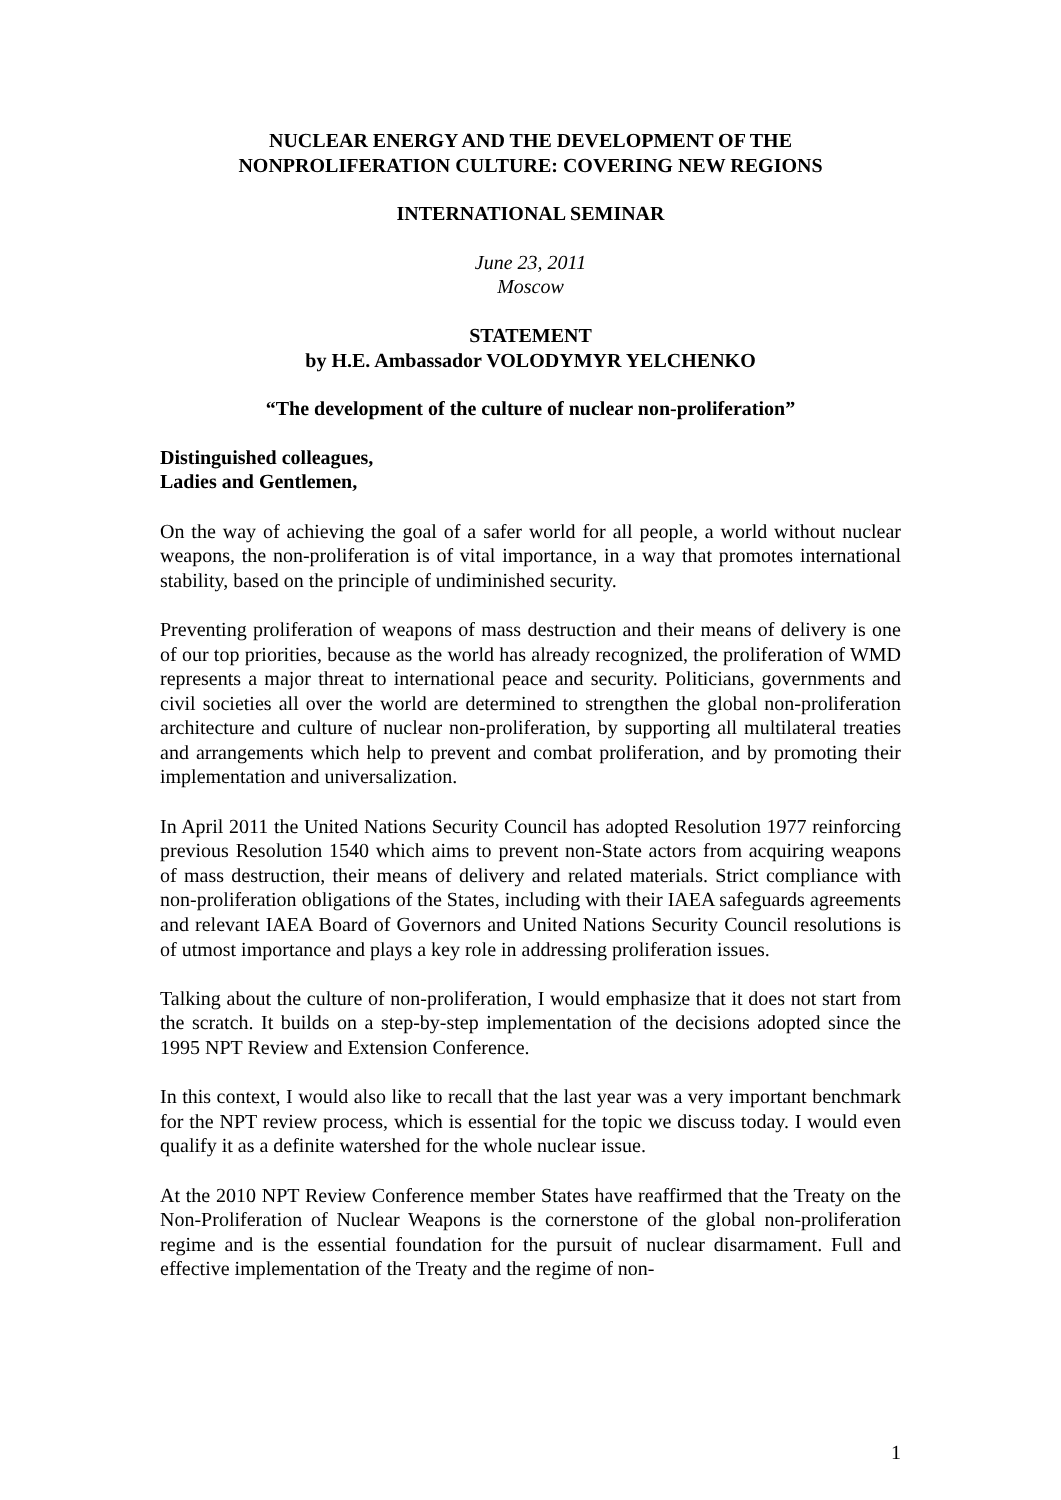NUCLEAR ENERGY AND THE DEVELOPMENT OF THE
NONPROLIFERATION CULTURE: COVERING NEW REGIONS
INTERNATIONAL SEMINAR
June 23, 2011
Moscow
STATEMENT
by H.E. Ambassador VOLODYMYR YELCHENKO
“The development of the culture of nuclear non-proliferation”
Distinguished colleagues,
Ladies and Gentlemen,
On the way of achieving the goal of a safer world for all people, a world without nuclear weapons, the non-proliferation is of vital importance, in a way that promotes international stability, based on the principle of undiminished security.
Preventing proliferation of weapons of mass destruction and their means of delivery is one of our top priorities, because as the world has already recognized, the proliferation of WMD represents a major threat to international peace and security. Politicians, governments and civil societies all over the world are determined to strengthen the global non-proliferation architecture and culture of nuclear non-proliferation, by supporting all multilateral treaties and arrangements which help to prevent and combat proliferation, and by promoting their implementation and universalization.
In April 2011 the United Nations Security Council has adopted Resolution 1977 reinforcing previous Resolution 1540 which aims to prevent non-State actors from acquiring weapons of mass destruction, their means of delivery and related materials. Strict compliance with non-proliferation obligations of the States, including with their IAEA safeguards agreements and relevant IAEA Board of Governors and United Nations Security Council resolutions is of utmost importance and plays a key role in addressing proliferation issues.
Talking about the culture of non-proliferation, I would emphasize that it does not start from the scratch. It builds on a step-by-step implementation of the decisions adopted since the 1995 NPT Review and Extension Conference.
In this context, I would also like to recall that the last year was a very important benchmark for the NPT review process, which is essential for the topic we discuss today. I would even qualify it as a definite watershed for the whole nuclear issue.
At the 2010 NPT Review Conference member States have reaffirmed that the Treaty on the Non-Proliferation of Nuclear Weapons is the cornerstone of the global non-proliferation regime and is the essential foundation for the pursuit of nuclear disarmament. Full and effective implementation of the Treaty and the regime of non-
1